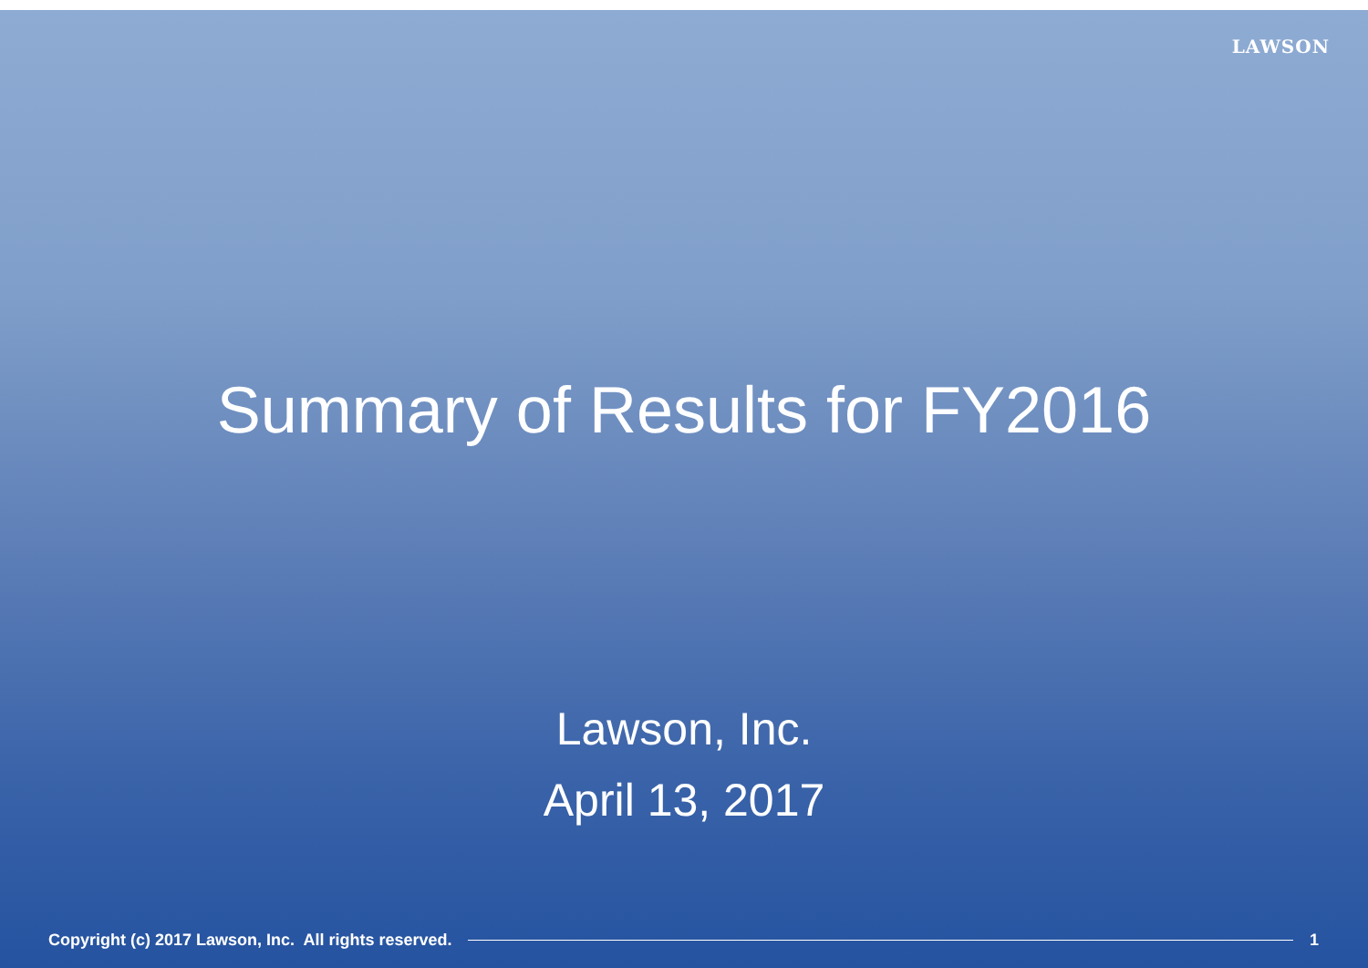LAWSON
Summary of Results for FY2016
Lawson, Inc.
April 13, 2017
Copyright (c) 2017 Lawson, Inc. All rights reserved. 1